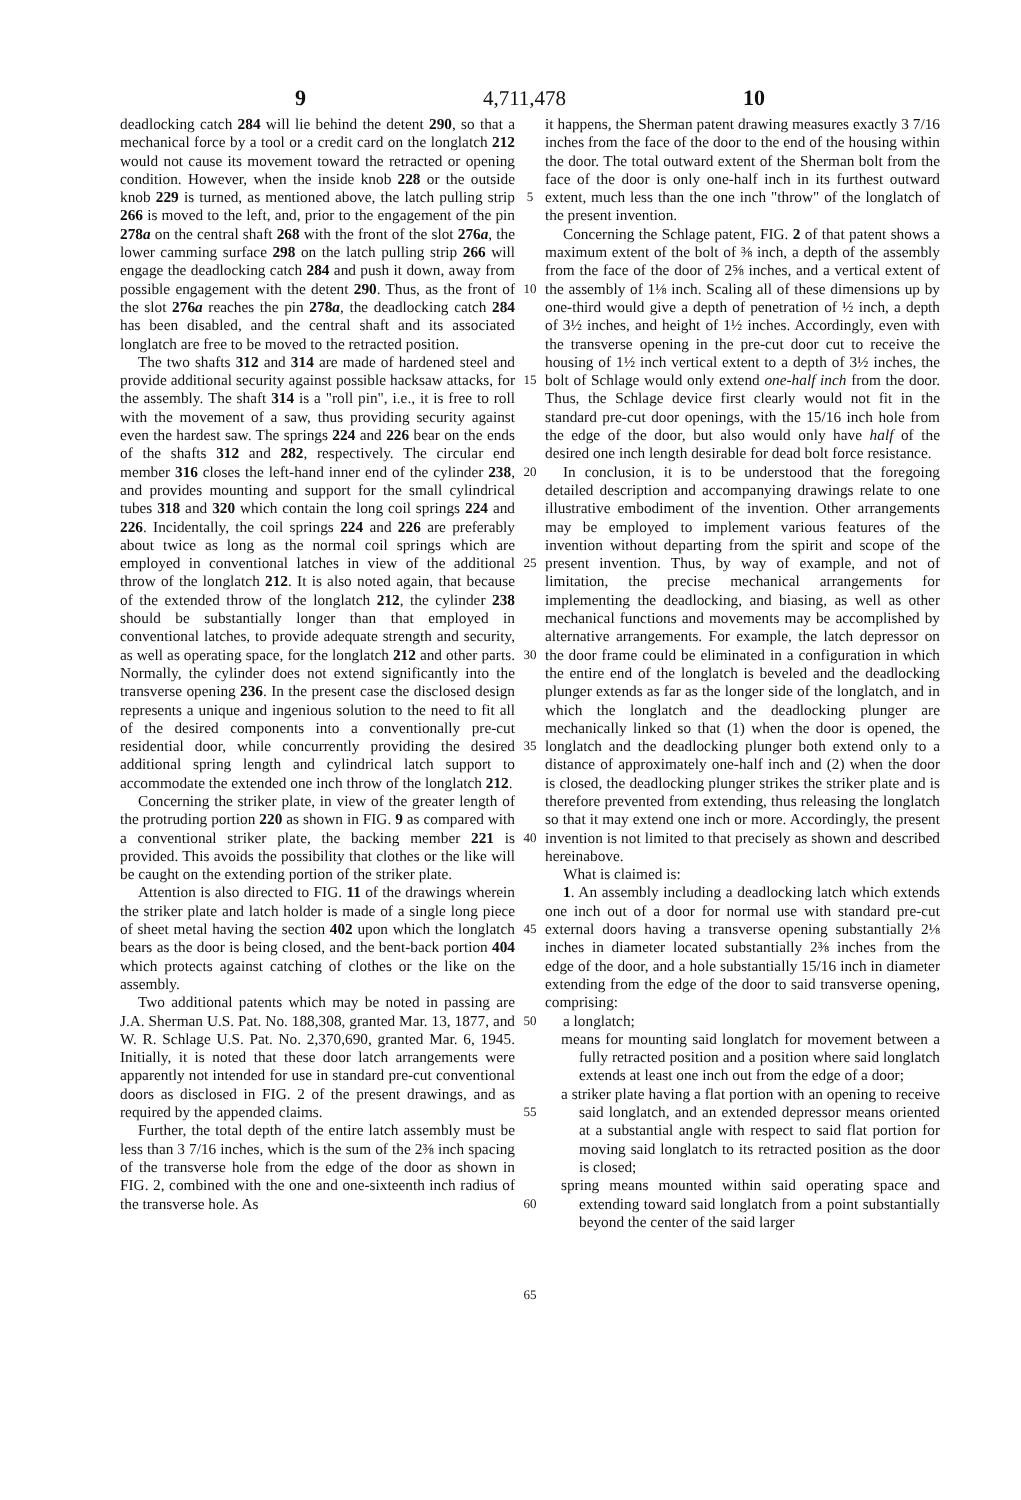9 4,711,478 10
deadlocking catch 284 will lie behind the detent 290, so that a mechanical force by a tool or a credit card on the longlatch 212 would not cause its movement toward the retracted or opening condition. However, when the inside knob 228 or the outside knob 229 is turned, as mentioned above, the latch pulling strip 266 is moved to the left, and, prior to the engagement of the pin 278a on the central shaft 268 with the front of the slot 276a, the lower camming surface 298 on the latch pulling strip 266 will engage the deadlocking catch 284 and push it down, away from possible engagement with the detent 290. Thus, as the front of the slot 276a reaches the pin 278a, the deadlocking catch 284 has been disabled, and the central shaft and its associated longlatch are free to be moved to the retracted position.
The two shafts 312 and 314 are made of hardened steel and provide additional security against possible hacksaw attacks, for the assembly. The shaft 314 is a "roll pin", i.e., it is free to roll with the movement of a saw, thus providing security against even the hardest saw. The springs 224 and 226 bear on the ends of the shafts 312 and 282, respectively. The circular end member 316 closes the left-hand inner end of the cylinder 238, and provides mounting and support for the small cylindrical tubes 318 and 320 which contain the long coil springs 224 and 226. Incidentally, the coil springs 224 and 226 are preferably about twice as long as the normal coil springs which are employed in conventional latches in view of the additional throw of the longlatch 212. It is also noted again, that because of the extended throw of the longlatch 212, the cylinder 238 should be substantially longer than that employed in conventional latches, to provide adequate strength and security, as well as operating space, for the longlatch 212 and other parts. Normally, the cylinder does not extend significantly into the transverse opening 236. In the present case the disclosed design represents a unique and ingenious solution to the need to fit all of the desired components into a conventionally pre-cut residential door, while concurrently providing the desired additional spring length and cylindrical latch support to accommodate the extended one inch throw of the longlatch 212.
Concerning the striker plate, in view of the greater length of the protruding portion 220 as shown in FIG. 9 as compared with a conventional striker plate, the backing member 221 is provided. This avoids the possibility that clothes or the like will be caught on the extending portion of the striker plate.
Attention is also directed to FIG. 11 of the drawings wherein the striker plate and latch holder is made of a single long piece of sheet metal having the section 402 upon which the longlatch bears as the door is being closed, and the bent-back portion 404 which protects against catching of clothes or the like on the assembly.
Two additional patents which may be noted in passing are J.A. Sherman U.S. Pat. No. 188,308, granted Mar. 13, 1877, and W. R. Schlage U.S. Pat. No. 2,370,690, granted Mar. 6, 1945. Initially, it is noted that these door latch arrangements were apparently not intended for use in standard pre-cut conventional doors as disclosed in FIG. 2 of the present drawings, and as required by the appended claims.
Further, the total depth of the entire latch assembly must be less than 3 7/16 inches, which is the sum of the 2⅜ inch spacing of the transverse hole from the edge of the door as shown in FIG. 2, combined with the one and one-sixteenth inch radius of the transverse hole. As
5
10
15
20
25
30
35
40
45
50
55
60
65
it happens, the Sherman patent drawing measures exactly 3 7/16 inches from the face of the door to the end of the housing within the door. The total outward extent of the Sherman bolt from the face of the door is only one-half inch in its furthest outward extent, much less than the one inch "throw" of the longlatch of the present invention.
Concerning the Schlage patent, FIG. 2 of that patent shows a maximum extent of the bolt of ⅜ inch, a depth of the assembly from the face of the door of 2⅝ inches, and a vertical extent of the assembly of 1⅛ inch. Scaling all of these dimensions up by one-third would give a depth of penetration of ½ inch, a depth of 3½ inches, and height of 1½ inches. Accordingly, even with the transverse opening in the pre-cut door cut to receive the housing of 1½ inch vertical extent to a depth of 3½ inches, the bolt of Schlage would only extend one-half inch from the door. Thus, the Schlage device first clearly would not fit in the standard pre-cut door openings, with the 15/16 inch hole from the edge of the door, but also would only have half of the desired one inch length desirable for dead bolt force resistance.
In conclusion, it is to be understood that the foregoing detailed description and accompanying drawings relate to one illustrative embodiment of the invention. Other arrangements may be employed to implement various features of the invention without departing from the spirit and scope of the present invention. Thus, by way of example, and not of limitation, the precise mechanical arrangements for implementing the deadlocking, and biasing, as well as other mechanical functions and movements may be accomplished by alternative arrangements. For example, the latch depressor on the door frame could be eliminated in a configuration in which the entire end of the longlatch is beveled and the deadlocking plunger extends as far as the longer side of the longlatch, and in which the longlatch and the deadlocking plunger are mechanically linked so that (1) when the door is opened, the longlatch and the deadlocking plunger both extend only to a distance of approximately one-half inch and (2) when the door is closed, the deadlocking plunger strikes the striker plate and is therefore prevented from extending, thus releasing the longlatch so that it may extend one inch or more. Accordingly, the present invention is not limited to that precisely as shown and described hereinabove.
What is claimed is:
1. An assembly including a deadlocking latch which extends one inch out of a door for normal use with standard pre-cut external doors having a transverse opening substantially 2⅛ inches in diameter located substantially 2⅜ inches from the edge of the door, and a hole substantially 15/16 inch in diameter extending from the edge of the door to said transverse opening, comprising:
a longlatch;
means for mounting said longlatch for movement between a fully retracted position and a position where said longlatch extends at least one inch out from the edge of a door;
a striker plate having a flat portion with an opening to receive said longlatch, and an extended depressor means oriented at a substantial angle with respect to said flat portion for moving said longlatch to its retracted position as the door is closed;
spring means mounted within said operating space and extending toward said longlatch from a point substantially beyond the center of the said larger